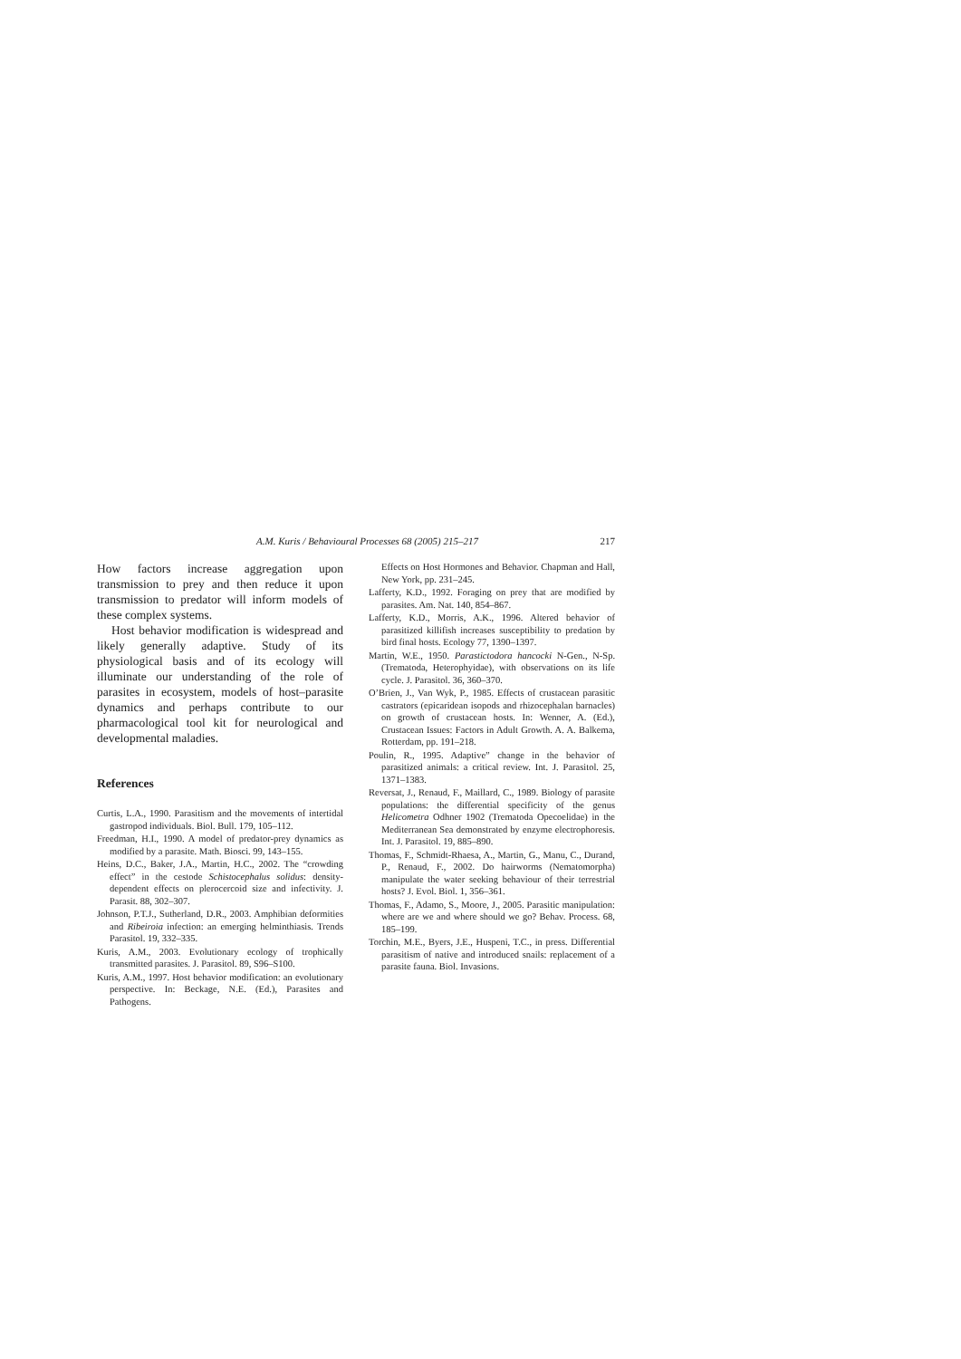A.M. Kuris / Behavioural Processes 68 (2005) 215–217 217
How factors increase aggregation upon transmission to prey and then reduce it upon transmission to predator will inform models of these complex systems.
Host behavior modification is widespread and likely generally adaptive. Study of its physiological basis and of its ecology will illuminate our understanding of the role of parasites in ecosystem, models of host–parasite dynamics and perhaps contribute to our pharmacological tool kit for neurological and developmental maladies.
References
Curtis, L.A., 1990. Parasitism and the movements of intertidal gastropod individuals. Biol. Bull. 179, 105–112.
Freedman, H.I., 1990. A model of predator-prey dynamics as modified by a parasite. Math. Biosci. 99, 143–155.
Heins, D.C., Baker, J.A., Martin, H.C., 2002. The “crowding effect” in the cestode Schistocephalus solidus: density-dependent effects on plerocercoid size and infectivity. J. Parasit. 88, 302–307.
Johnson, P.T.J., Sutherland, D.R., 2003. Amphibian deformities and Ribeiroia infection: an emerging helminthiasis. Trends Parasitol. 19, 332–335.
Kuris, A.M., 2003. Evolutionary ecology of trophically transmitted parasites. J. Parasitol. 89, S96–S100.
Kuris, A.M., 1997. Host behavior modification: an evolutionary perspective. In: Beckage, N.E. (Ed.), Parasites and Pathogens.
Effects on Host Hormones and Behavior. Chapman and Hall, New York, pp. 231–245.
Lafferty, K.D., 1992. Foraging on prey that are modified by parasites. Am. Nat. 140, 854–867.
Lafferty, K.D., Morris, A.K., 1996. Altered behavior of parasitized killifish increases susceptibility to predation by bird final hosts. Ecology 77, 1390–1397.
Martin, W.E., 1950. Parastictodora hancocki N-Gen., N-Sp. (Trematoda, Heterophyidae), with observations on its life cycle. J. Parasitol. 36, 360–370.
O’Brien, J., Van Wyk, P., 1985. Effects of crustacean parasitic castrators (epicaridean isopods and rhizocephalan barnacles) on growth of crustacean hosts. In: Wenner, A. (Ed.), Crustacean Issues: Factors in Adult Growth. A. A. Balkema, Rotterdam, pp. 191–218.
Poulin, R., 1995. Adaptive” change in the behavior of parasitized animals: a critical review. Int. J. Parasitol. 25, 1371–1383.
Reversat, J., Renaud, F., Maillard, C., 1989. Biology of parasite populations: the differential specificity of the genus Helicometra Odhner 1902 (Trematoda Opecoelidae) in the Mediterranean Sea demonstrated by enzyme electrophoresis. Int. J. Parasitol. 19, 885–890.
Thomas, F., Schmidt-Rhaesa, A., Martin, G., Manu, C., Durand, P., Renaud, F., 2002. Do hairworms (Nematomorpha) manipulate the water seeking behaviour of their terrestrial hosts? J. Evol. Biol. 1, 356–361.
Thomas, F., Adamo, S., Moore, J., 2005. Parasitic manipulation: where are we and where should we go? Behav. Process. 68, 185–199.
Torchin, M.E., Byers, J.E., Huspeni, T.C., in press. Differential parasitism of native and introduced snails: replacement of a parasite fauna. Biol. Invasions.